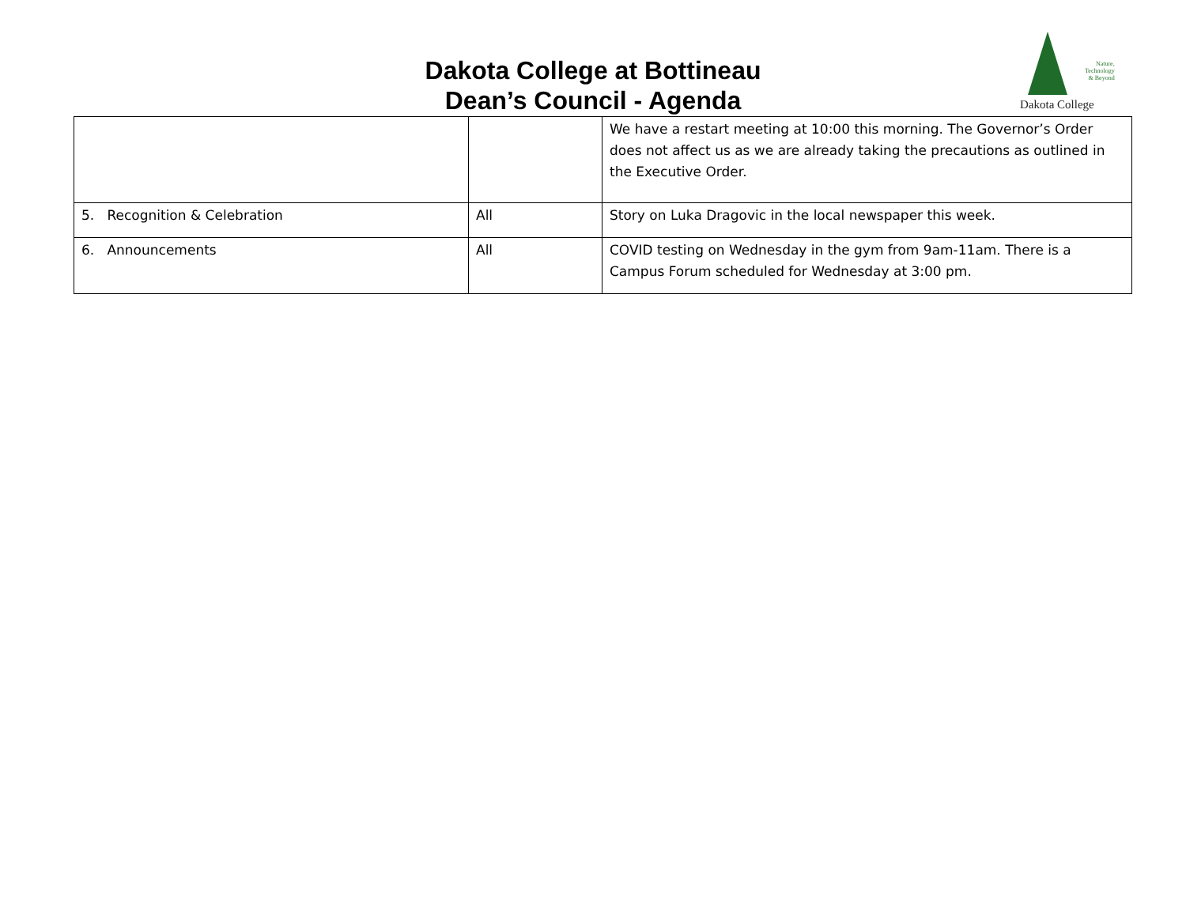Dakota College at Bottineau
Dean’s Council - Agenda
Nature,
Technology
& Beyond
Dakota College
| | | We have a restart meeting at 10:00 this morning. The Governor’s Order does not affect us as we are already taking the precautions as outlined in the Executive Order. |
| 5. Recognition & Celebration | All | Story on Luka Dragovic in the local newspaper this week. |
| 6. Announcements | All | COVID testing on Wednesday in the gym from 9am-11am. There is a Campus Forum scheduled for Wednesday at 3:00 pm. |